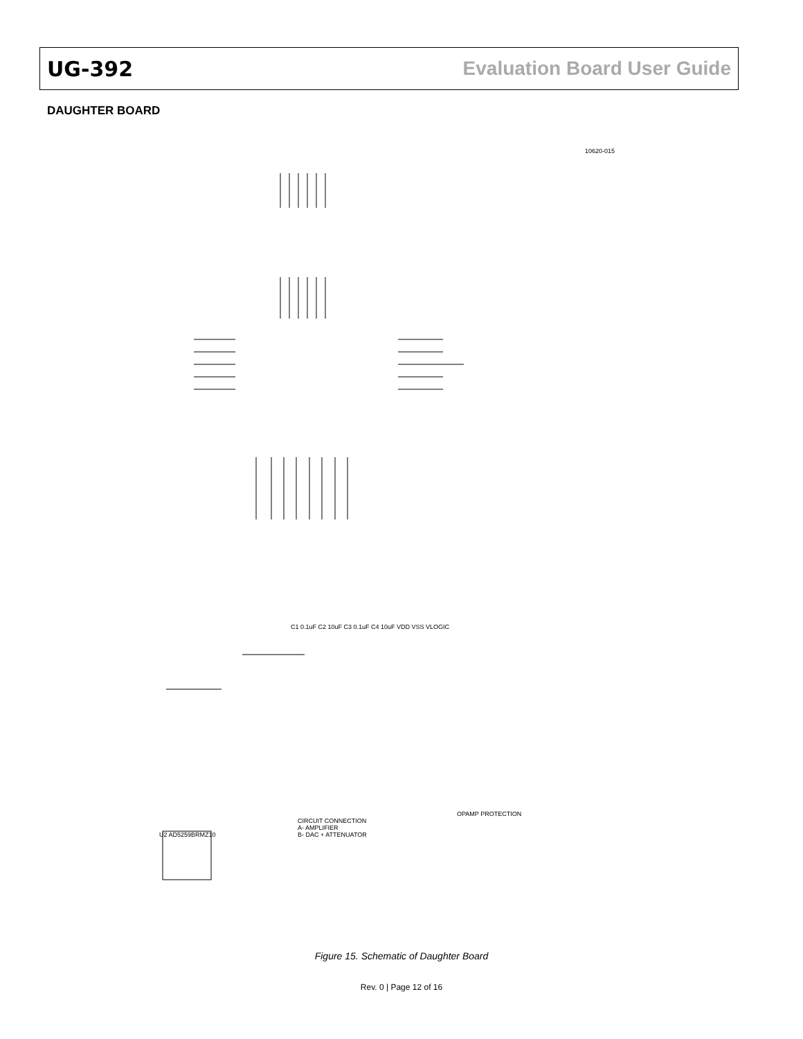UG-392 Evaluation Board User Guide
DAUGHTER BOARD
C1 0.1uF C2 10uF C3 0.1uF C4 10uF VDD VSS VLOGIC
CIRCUIT CONNECTION
A- AMPLIFIER
B- DAC + ATTENUATOR
OPAMP PROTECTION
U2 AD5259BRMZ10
10620-015
Figure 15. Schematic of Daughter Board
Rev. 0 | Page 12 of 16